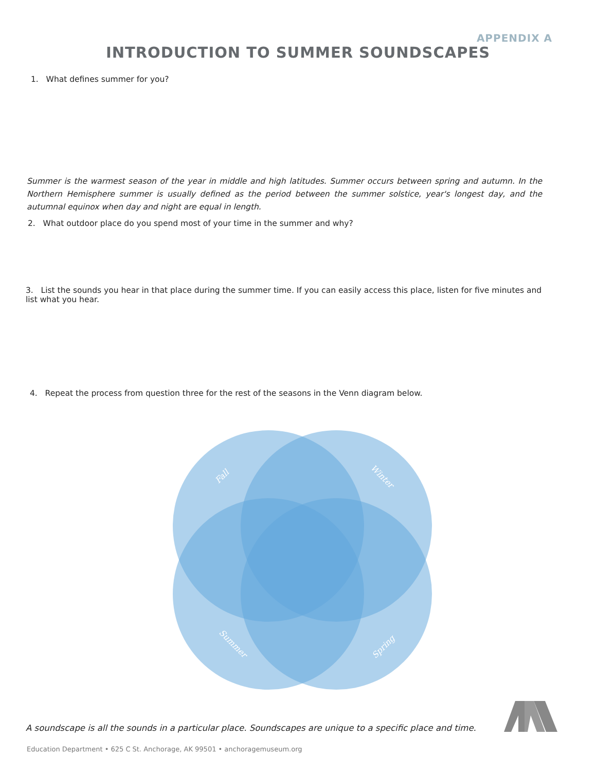APPENDIX A
INTRODUCTION TO SUMMER SOUNDSCAPES
1. What defines summer for you?
Summer is the warmest season of the year in middle and high latitudes. Summer occurs between spring and autumn. In the Northern Hemisphere summer is usually defined as the period between the summer solstice, year's longest day, and the autumnal equinox when day and night are equal in length.
2. What outdoor place do you spend most of your time in the summer and why?
3. List the sounds you hear in that place during the summer time. If you can easily access this place, listen for five minutes and list what you hear.
4. Repeat the process from question three for the rest of the seasons in the Venn diagram below.
Fall
Winter
Summer
Spring
A soundscape is all the sounds in a particular place. Soundscapes are unique to a specific place and time.
Education Department • 625 C St. Anchorage, AK 99501 • anchoragemuseum.org